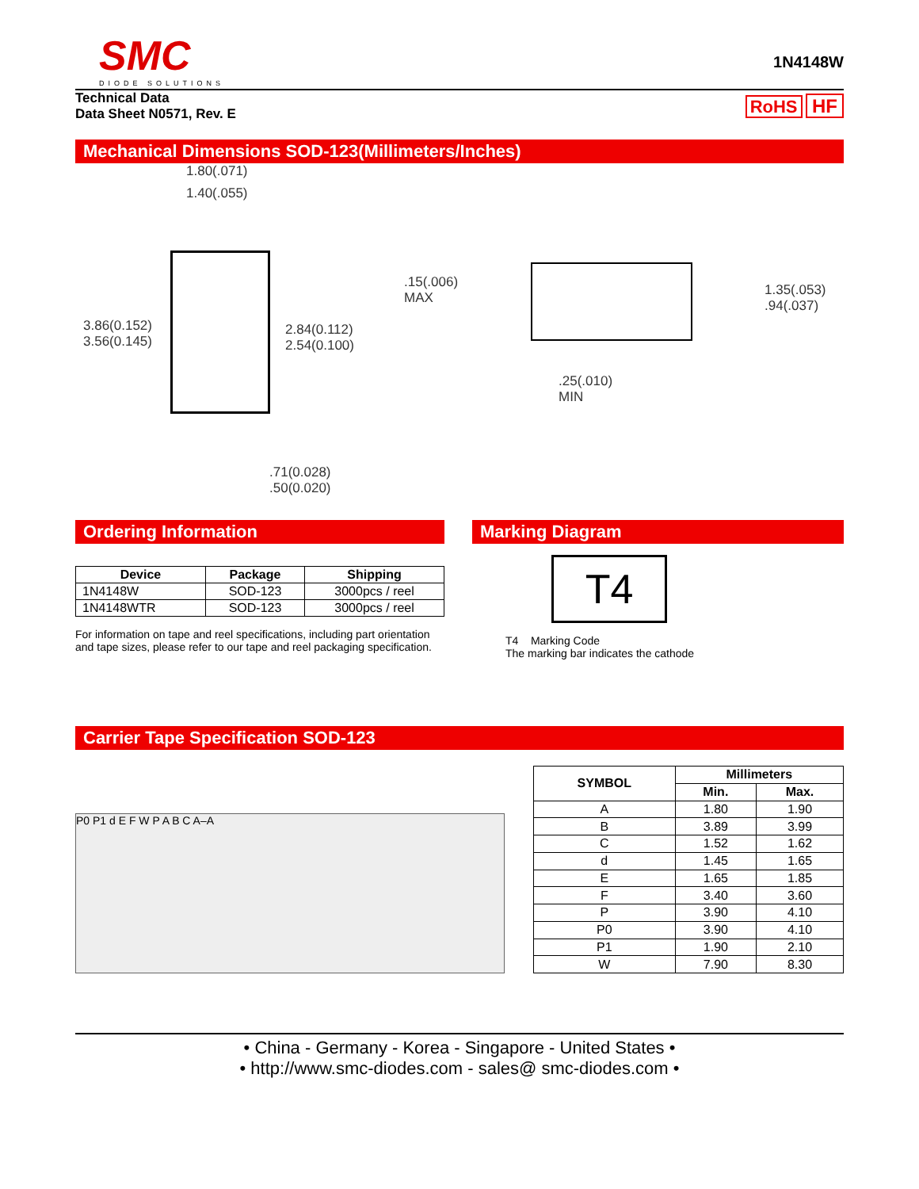SMC
DIODE SOLUTIONS
1N4148W
Technical Data
Data Sheet N0571, Rev. E
RoHS HF
Mechanical Dimensions SOD-123(Millimeters/Inches)
1.80(.071)
1.40(.055)
3.86(0.152)
3.56(0.145)
2.84(0.112)
2.54(0.100)
.71(0.028)
.50(0.020)
.15(.006)
MAX
1.35(.053)
.94(.037)
.25(.010)
MIN
Ordering Information
| Device | Package | Shipping |
| --- | --- | --- |
| 1N4148W | SOD-123 | 3000pcs / reel |
| 1N4148WTR | SOD-123 | 3000pcs / reel |
For information on tape and reel specifications, including part orientation and tape sizes, please refer to our tape and reel packaging specification.
Marking Diagram
T4
T4 Marking Code
The marking bar indicates the cathode
Carrier Tape Specification SOD-123
P0 P1 d E F W P A B C A–A
| SYMBOL | Millimeters | |
| --- | --- | --- |
| | Min. | Max. |
| A | 1.80 | 1.90 |
| B | 3.89 | 3.99 |
| C | 1.52 | 1.62 |
| d | 1.45 | 1.65 |
| E | 1.65 | 1.85 |
| F | 3.40 | 3.60 |
| P | 3.90 | 4.10 |
| P0 | 3.90 | 4.10 |
| P1 | 1.90 | 2.10 |
| W | 7.90 | 8.30 |
• China - Germany - Korea - Singapore - United States •
• http://www.smc-diodes.com - sales@ smc-diodes.com •